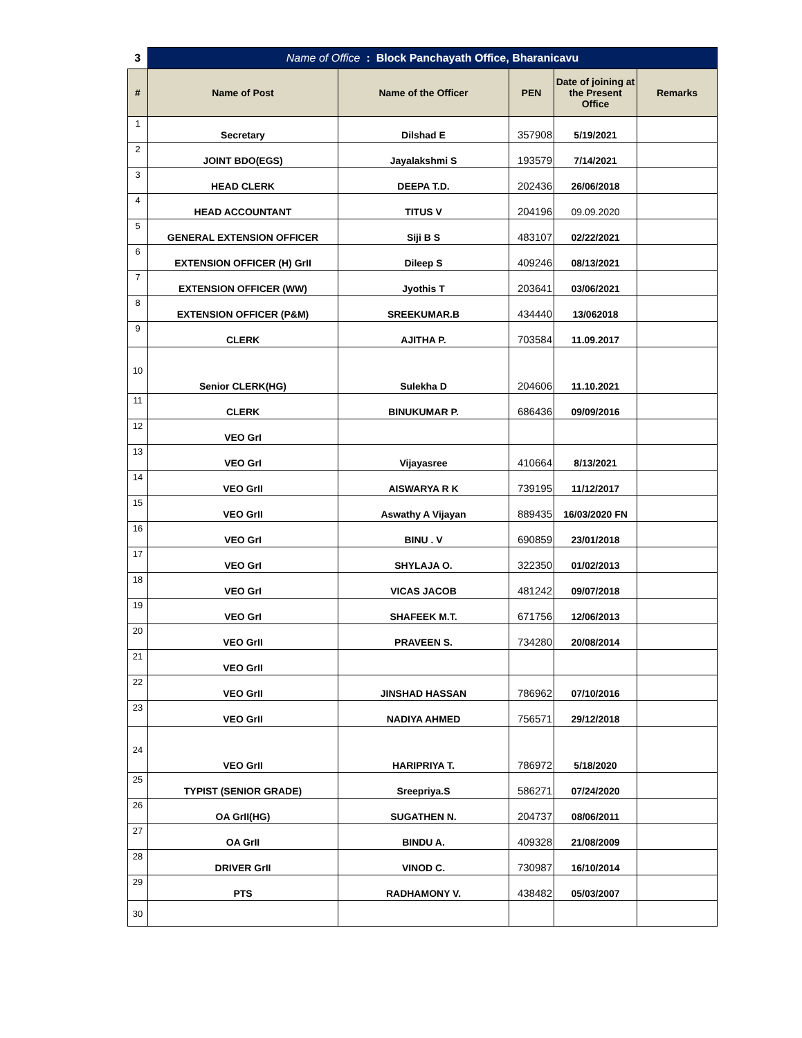| 3 | Name of Office : Block Panchayath Office, Bharanicavu | | | | |
| # | Name of Post | Name of the Officer | PEN | Date of joining at the Present Office | Remarks |
| 1 | Secretary | Dilshad E | 357908 | 5/19/2021 | |
| 2 | JOINT BDO(EGS) | Jayalakshmi S | 193579 | 7/14/2021 | |
| 3 | HEAD CLERK | DEEPA T.D. | 202436 | 26/06/2018 | |
| 4 | HEAD ACCOUNTANT | TITUS V | 204196 | 09.09.2020 | |
| 5 | GENERAL EXTENSION OFFICER | Siji B S | 483107 | 02/22/2021 | |
| 6 | EXTENSION OFFICER (H) GrII | Dileep S | 409246 | 08/13/2021 | |
| 7 | EXTENSION OFFICER (WW) | Jyothis T | 203641 | 03/06/2021 | |
| 8 | EXTENSION OFFICER (P&M) | SREEKUMAR.B | 434440 | 13/062018 | |
| 9 | CLERK | AJITHA P. | 703584 | 11.09.2017 | |
| 10 | Senior CLERK(HG) | Sulekha D | 204606 | 11.10.2021 | |
| 11 | CLERK | BINUKUMAR P. | 686436 | 09/09/2016 | |
| 12 | VEO GrI | | | | |
| 13 | VEO GrI | Vijayasree | 410664 | 8/13/2021 | |
| 14 | VEO GrII | AISWARYA R K | 739195 | 11/12/2017 | |
| 15 | VEO GrII | Aswathy A Vijayan | 889435 | 16/03/2020 FN | |
| 16 | VEO GrI | BINU . V | 690859 | 23/01/2018 | |
| 17 | VEO GrI | SHYLAJA O. | 322350 | 01/02/2013 | |
| 18 | VEO GrI | VICAS JACOB | 481242 | 09/07/2018 | |
| 19 | VEO GrI | SHAFEEK M.T. | 671756 | 12/06/2013 | |
| 20 | VEO GrII | PRAVEEN S. | 734280 | 20/08/2014 | |
| 21 | VEO GrII | | | | |
| 22 | VEO GrII | JINSHAD HASSAN | 786962 | 07/10/2016 | |
| 23 | VEO GrII | NADIYA AHMED | 756571 | 29/12/2018 | |
| 24 | VEO GrII | HARIPRIYA T. | 786972 | 5/18/2020 | |
| 25 | TYPIST (SENIOR GRADE) | Sreepriya.S | 586271 | 07/24/2020 | |
| 26 | OA GrII(HG) | SUGATHEN N. | 204737 | 08/06/2011 | |
| 27 | OA GrII | BINDU A. | 409328 | 21/08/2009 | |
| 28 | DRIVER GrII | VINOD C. | 730987 | 16/10/2014 | |
| 29 | PTS | RADHAMONY V. | 438482 | 05/03/2007 | |
| 30 | | | | | |